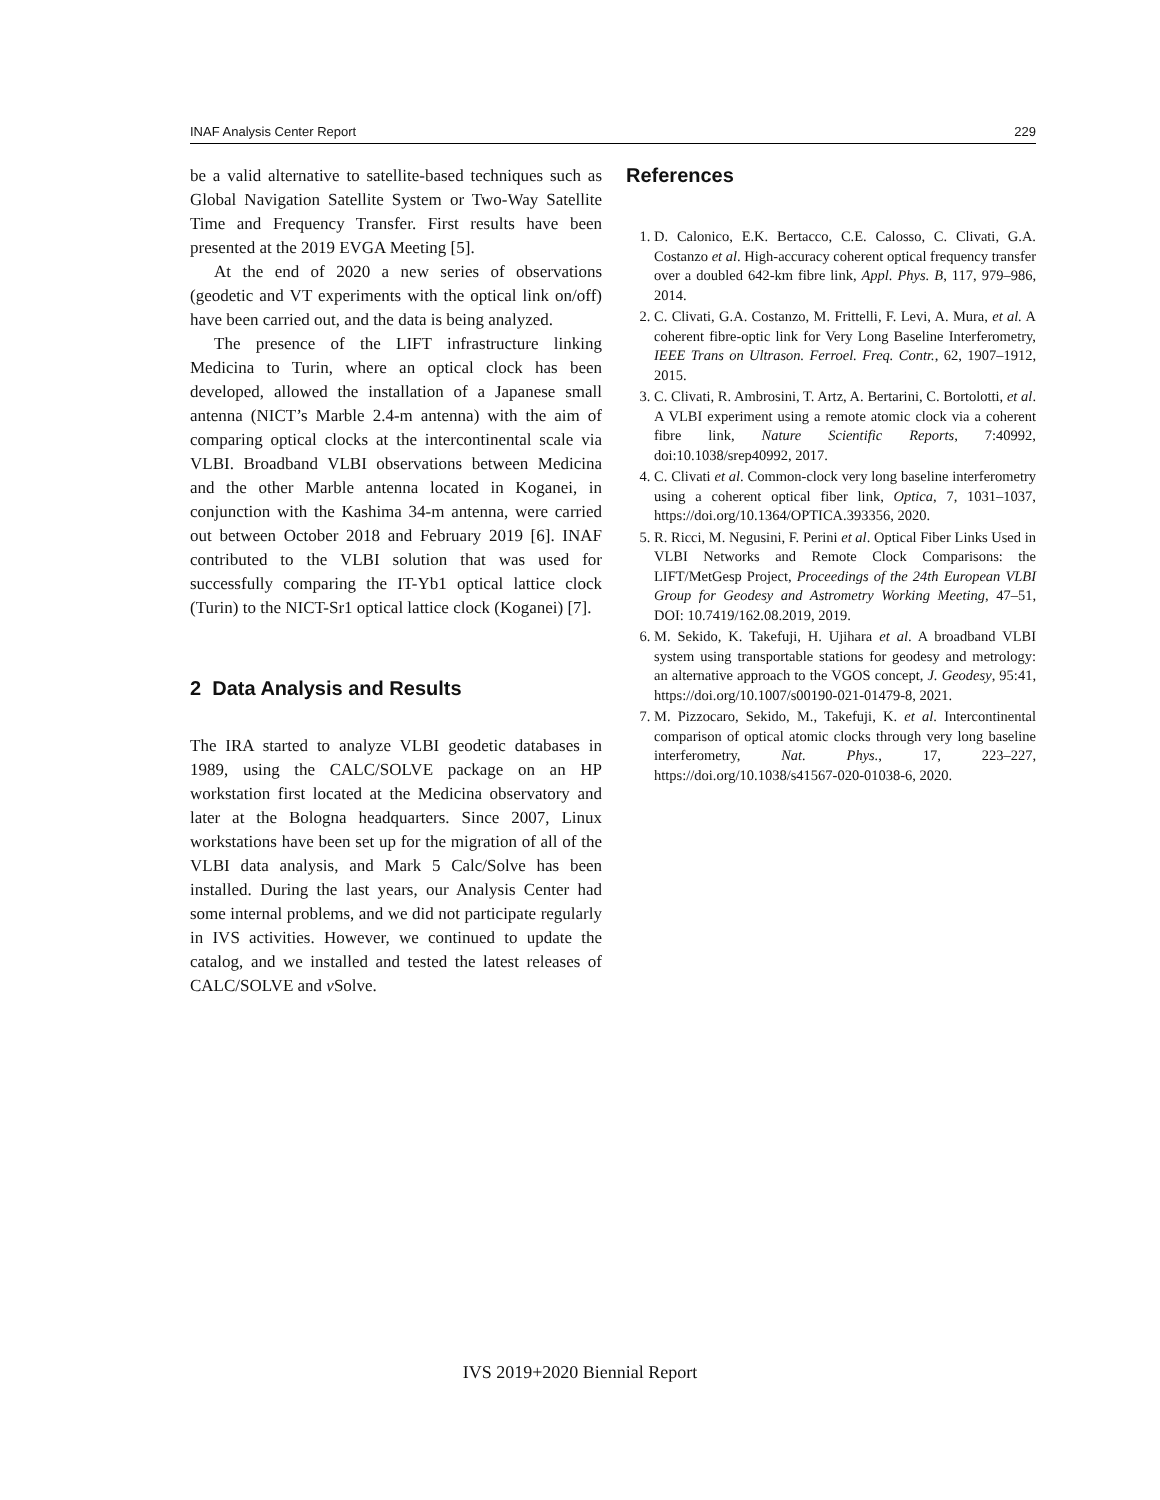INAF Analysis Center Report 229
be a valid alternative to satellite-based techniques such as Global Navigation Satellite System or Two-Way Satellite Time and Frequency Transfer. First results have been presented at the 2019 EVGA Meeting [5].
At the end of 2020 a new series of observations (geodetic and VT experiments with the optical link on/off) have been carried out, and the data is being analyzed.
The presence of the LIFT infrastructure linking Medicina to Turin, where an optical clock has been developed, allowed the installation of a Japanese small antenna (NICT’s Marble 2.4-m antenna) with the aim of comparing optical clocks at the intercontinental scale via VLBI. Broadband VLBI observations between Medicina and the other Marble antenna located in Koganei, in conjunction with the Kashima 34-m antenna, were carried out between October 2018 and February 2019 [6]. INAF contributed to the VLBI solution that was used for successfully comparing the IT-Yb1 optical lattice clock (Turin) to the NICT-Sr1 optical lattice clock (Koganei) [7].
2 Data Analysis and Results
The IRA started to analyze VLBI geodetic databases in 1989, using the CALC/SOLVE package on an HP workstation first located at the Medicina observatory and later at the Bologna headquarters. Since 2007, Linux workstations have been set up for the migration of all of the VLBI data analysis, and Mark 5 Calc/Solve has been installed. During the last years, our Analysis Center had some internal problems, and we did not participate regularly in IVS activities. However, we continued to update the catalog, and we installed and tested the latest releases of CALC/SOLVE and ν Solve.
References
1. D. Calonico, E.K. Bertacco, C.E. Calosso, C. Clivati, G.A. Costanzo et al. High-accuracy coherent optical frequency transfer over a doubled 642-km fibre link, Appl. Phys. B, 117, 979–986, 2014.
2. C. Clivati, G.A. Costanzo, M. Frittelli, F. Levi, A. Mura, et al. A coherent fibre-optic link for Very Long Baseline Interferometry, IEEE Trans on Ultrason. Ferroel. Freq. Contr., 62, 1907–1912, 2015.
3. C. Clivati, R. Ambrosini, T. Artz, A. Bertarini, C. Bortolotti, et al. A VLBI experiment using a remote atomic clock via a coherent fibre link, Nature Scientific Reports, 7:40992, doi:10.1038/srep40992, 2017.
4. C. Clivati et al. Common-clock very long baseline interferometry using a coherent optical fiber link, Optica, 7, 1031–1037, https://doi.org/10.1364/OPTICA.393356, 2020.
5. R. Ricci, M. Negusini, F. Perini et al. Optical Fiber Links Used in VLBI Networks and Remote Clock Comparisons: the LIFT/MetGesp Project, Proceedings of the 24th European VLBI Group for Geodesy and Astrometry Working Meeting, 47–51, DOI: 10.7419/162.08.2019, 2019.
6. M. Sekido, K. Takefuji, H. Ujihara et al. A broadband VLBI system using transportable stations for geodesy and metrology: an alternative approach to the VGOS concept, J. Geodesy, 95:41, https://doi.org/10.1007/s00190-021-01479-8, 2021.
7. M. Pizzocaro, Sekido, M., Takefuji, K. et al. Intercontinental comparison of optical atomic clocks through very long baseline interferometry, Nat. Phys., 17, 223–227, https://doi.org/10.1038/s41567-020-01038-6, 2020.
IVS 2019+2020 Biennial Report